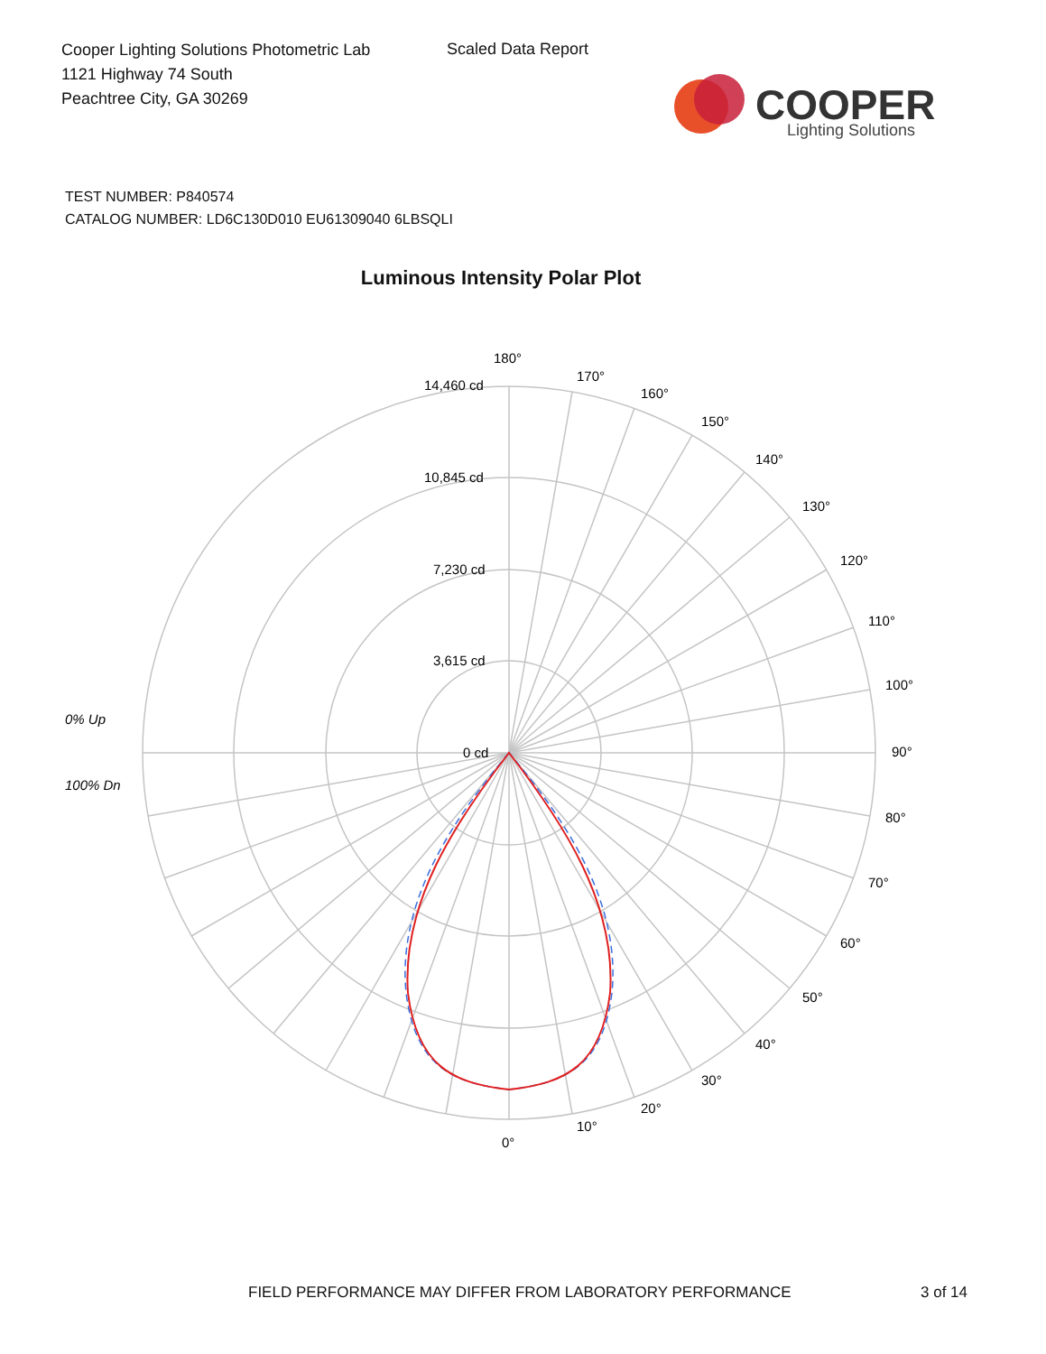Cooper Lighting Solutions Photometric Lab
1121 Highway 74 South
Peachtree City, GA 30269
Scaled Data Report
COOPER
Lighting Solutions
TEST NUMBER: P840574
CATALOG NUMBER: LD6C130D010 EU61309040 6LBSQLI
Luminous Intensity Polar Plot
180°
170°
160°
150°
140°
130°
120°
110°
100°
90°
80°
70°
60°
50°
40°
30°
20°
10°
0°
14,460 cd
10,845 cd
7,230 cd
3,615 cd
0 cd
0% Up
100% Dn
FIELD PERFORMANCE MAY DIFFER FROM LABORATORY PERFORMANCE
3 of 14